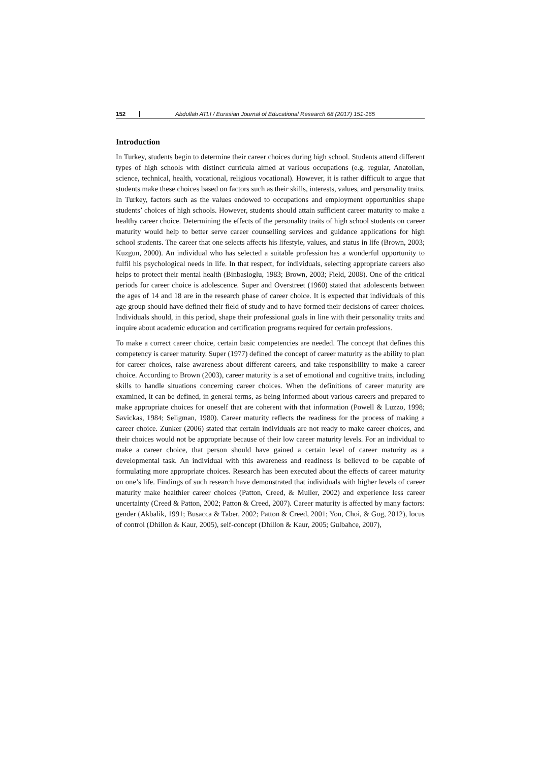152 Abdullah ATLI / Eurasian Journal of Educational Research 68 (2017) 151-165
Introduction
In Turkey, students begin to determine their career choices during high school. Students attend different types of high schools with distinct curricula aimed at various occupations (e.g. regular, Anatolian, science, technical, health, vocational, religious vocational). However, it is rather difficult to argue that students make these choices based on factors such as their skills, interests, values, and personality traits. In Turkey, factors such as the values endowed to occupations and employment opportunities shape students’ choices of high schools. However, students should attain sufficient career maturity to make a healthy career choice. Determining the effects of the personality traits of high school students on career maturity would help to better serve career counselling services and guidance applications for high school students. The career that one selects affects his lifestyle, values, and status in life (Brown, 2003; Kuzgun, 2000). An individual who has selected a suitable profession has a wonderful opportunity to fulfil his psychological needs in life. In that respect, for individuals, selecting appropriate careers also helps to protect their mental health (Binbasioglu, 1983; Brown, 2003; Field, 2008). One of the critical periods for career choice is adolescence. Super and Overstreet (1960) stated that adolescents between the ages of 14 and 18 are in the research phase of career choice. It is expected that individuals of this age group should have defined their field of study and to have formed their decisions of career choices. Individuals should, in this period, shape their professional goals in line with their personality traits and inquire about academic education and certification programs required for certain professions.
To make a correct career choice, certain basic competencies are needed. The concept that defines this competency is career maturity. Super (1977) defined the concept of career maturity as the ability to plan for career choices, raise awareness about different careers, and take responsibility to make a career choice. According to Brown (2003), career maturity is a set of emotional and cognitive traits, including skills to handle situations concerning career choices. When the definitions of career maturity are examined, it can be defined, in general terms, as being informed about various careers and prepared to make appropriate choices for oneself that are coherent with that information (Powell & Luzzo, 1998; Savickas, 1984; Seligman, 1980). Career maturity reflects the readiness for the process of making a career choice. Zunker (2006) stated that certain individuals are not ready to make career choices, and their choices would not be appropriate because of their low career maturity levels. For an individual to make a career choice, that person should have gained a certain level of career maturity as a developmental task. An individual with this awareness and readiness is believed to be capable of formulating more appropriate choices. Research has been executed about the effects of career maturity on one’s life. Findings of such research have demonstrated that individuals with higher levels of career maturity make healthier career choices (Patton, Creed, & Muller, 2002) and experience less career uncertainty (Creed & Patton, 2002; Patton & Creed, 2007). Career maturity is affected by many factors: gender (Akbalik, 1991; Busacca & Taber, 2002; Patton & Creed, 2001; Yon, Choi, & Gog, 2012), locus of control (Dhillon & Kaur, 2005), self-concept (Dhillon & Kaur, 2005; Gulbahce, 2007),